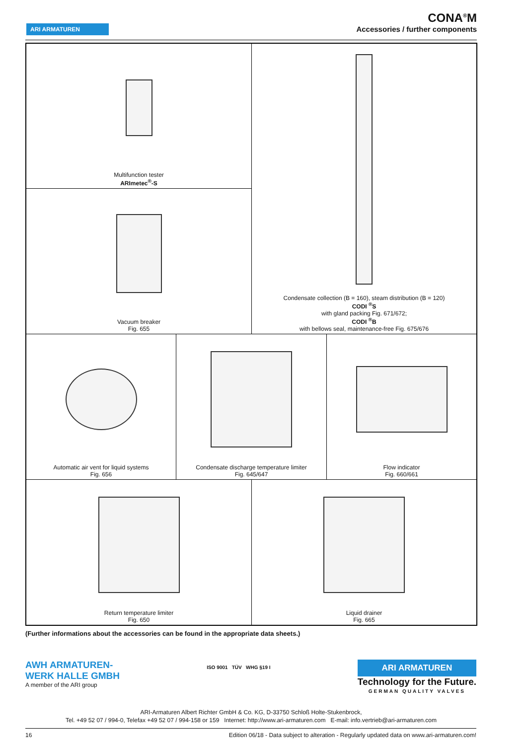ARI ARMATUREN
CONA<sup>®</sup>M
Accessories / further components
Multifunction tester
ARImetec<sup>®</sup>-S
Condensate collection (B = 160), steam distribution (B = 120)
CODI <sup>®</sup>S
with gland packing Fig. 671/672;
CODI <sup>®</sup>B
with bellows seal, maintenance-free Fig. 675/676
Vacuum breaker
Fig. 655
Automatic air vent for liquid systems
Fig. 656
Condensate discharge temperature limiter
Fig. 645/647
Flow indicator
Fig. 660/661
Return temperature limiter
Fig. 650
Liquid drainer
Fig. 665
(Further informations about the accessories can be found in the appropriate data sheets.)
AWH ARMATUREN-
WERK HALLE GMBH
A member of the ARI group
ISO 9001 TÜV WHG §19 I
ARI ARMATUREN
Technology for the Future.
GERMAN QUALITY VALVES
ARI-Armaturen Albert Richter GmbH & Co. KG, D-33750 Schloß Holte-Stukenbrock,
Tel. +49 52 07 / 994-0, Telefax +49 52 07 / 994-158 or 159 Internet: http://www.ari-armaturen.com E-mail: info.vertrieb@ari-armaturen.com
16 Edition 06/18 - Data subject to alteration - Regularly updated data on www.ari-armaturen.com!